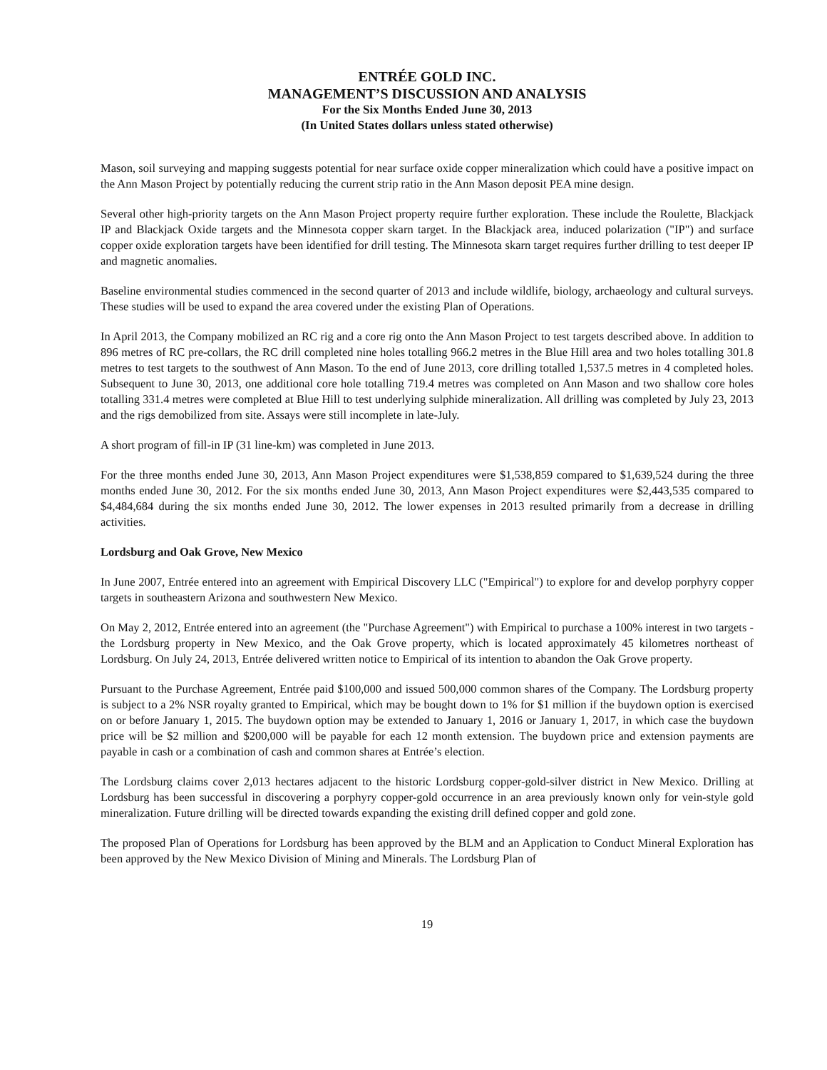ENTRÉE GOLD INC.
MANAGEMENT’S DISCUSSION AND ANALYSIS
For the Six Months Ended June 30, 2013
(In United States dollars unless stated otherwise)
Mason, soil surveying and mapping suggests potential for near surface oxide copper mineralization which could have a positive impact on the Ann Mason Project by potentially reducing the current strip ratio in the Ann Mason deposit PEA mine design.
Several other high-priority targets on the Ann Mason Project property require further exploration. These include the Roulette, Blackjack IP and Blackjack Oxide targets and the Minnesota copper skarn target. In the Blackjack area, induced polarization ("IP") and surface copper oxide exploration targets have been identified for drill testing. The Minnesota skarn target requires further drilling to test deeper IP and magnetic anomalies.
Baseline environmental studies commenced in the second quarter of 2013 and include wildlife, biology, archaeology and cultural surveys. These studies will be used to expand the area covered under the existing Plan of Operations.
In April 2013, the Company mobilized an RC rig and a core rig onto the Ann Mason Project to test targets described above. In addition to 896 metres of RC pre-collars, the RC drill completed nine holes totalling 966.2 metres in the Blue Hill area and two holes totalling 301.8 metres to test targets to the southwest of Ann Mason. To the end of June 2013, core drilling totalled 1,537.5 metres in 4 completed holes. Subsequent to June 30, 2013, one additional core hole totalling 719.4 metres was completed on Ann Mason and two shallow core holes totalling 331.4 metres were completed at Blue Hill to test underlying sulphide mineralization. All drilling was completed by July 23, 2013 and the rigs demobilized from site. Assays were still incomplete in late-July.
A short program of fill-in IP (31 line-km) was completed in June 2013.
For the three months ended June 30, 2013, Ann Mason Project expenditures were $1,538,859 compared to $1,639,524 during the three months ended June 30, 2012. For the six months ended June 30, 2013, Ann Mason Project expenditures were $2,443,535 compared to $4,484,684 during the six months ended June 30, 2012. The lower expenses in 2013 resulted primarily from a decrease in drilling activities.
Lordsburg and Oak Grove, New Mexico
In June 2007, Entrée entered into an agreement with Empirical Discovery LLC ("Empirical") to explore for and develop porphyry copper targets in southeastern Arizona and southwestern New Mexico.
On May 2, 2012, Entrée entered into an agreement (the "Purchase Agreement") with Empirical to purchase a 100% interest in two targets - the Lordsburg property in New Mexico, and the Oak Grove property, which is located approximately 45 kilometres northeast of Lordsburg. On July 24, 2013, Entrée delivered written notice to Empirical of its intention to abandon the Oak Grove property.
Pursuant to the Purchase Agreement, Entrée paid $100,000 and issued 500,000 common shares of the Company. The Lordsburg property is subject to a 2% NSR royalty granted to Empirical, which may be bought down to 1% for $1 million if the buydown option is exercised on or before January 1, 2015. The buydown option may be extended to January 1, 2016 or January 1, 2017, in which case the buydown price will be $2 million and $200,000 will be payable for each 12 month extension. The buydown price and extension payments are payable in cash or a combination of cash and common shares at Entrée’s election.
The Lordsburg claims cover 2,013 hectares adjacent to the historic Lordsburg copper-gold-silver district in New Mexico. Drilling at Lordsburg has been successful in discovering a porphyry copper-gold occurrence in an area previously known only for vein-style gold mineralization. Future drilling will be directed towards expanding the existing drill defined copper and gold zone.
The proposed Plan of Operations for Lordsburg has been approved by the BLM and an Application to Conduct Mineral Exploration has been approved by the New Mexico Division of Mining and Minerals. The Lordsburg Plan of
19